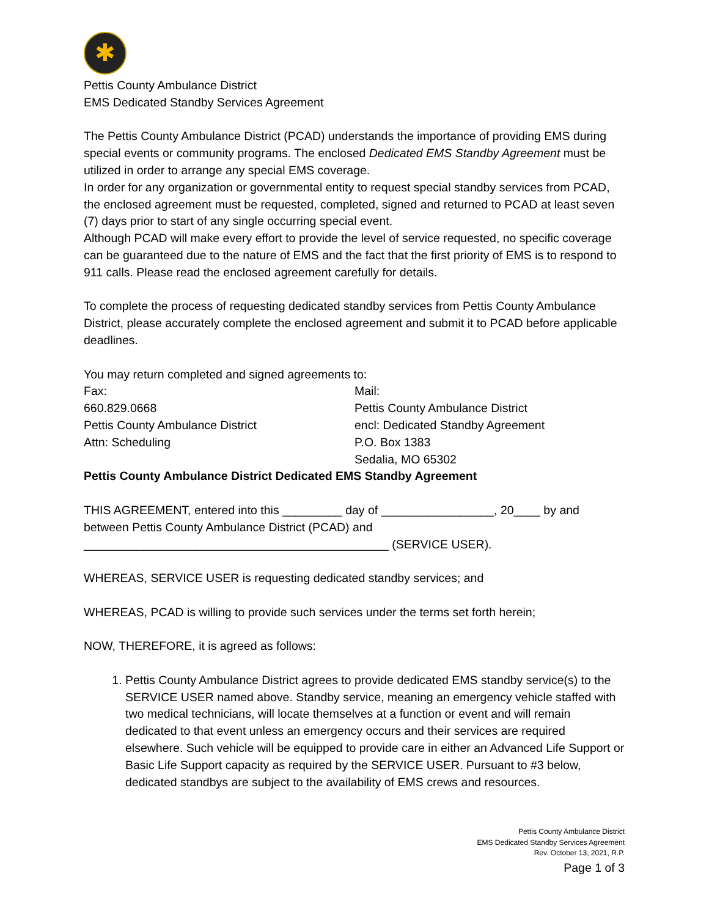✱
Pettis County Ambulance District
EMS Dedicated Standby Services Agreement
The Pettis County Ambulance District (PCAD) understands the importance of providing EMS during special events or community programs. The enclosed Dedicated EMS Standby Agreement must be utilized in order to arrange any special EMS coverage.
In order for any organization or governmental entity to request special standby services from PCAD, the enclosed agreement must be requested, completed, signed and returned to PCAD at least seven (7) days prior to start of any single occurring special event.
Although PCAD will make every effort to provide the level of service requested, no specific coverage can be guaranteed due to the nature of EMS and the fact that the first priority of EMS is to respond to 911 calls. Please read the enclosed agreement carefully for details.
To complete the process of requesting dedicated standby services from Pettis County Ambulance District, please accurately complete the enclosed agreement and submit it to PCAD before applicable deadlines.
You may return completed and signed agreements to:
Fax:
660.829.0668
Pettis County Ambulance District
Attn: Scheduling
Mail:
Pettis County Ambulance District
encl: Dedicated Standby Agreement
P.O. Box 1383
Sedalia, MO 65302
Pettis County Ambulance District Dedicated EMS Standby Agreement
THIS AGREEMENT, entered into this _________ day of _________________, 20____ by and between Pettis County Ambulance District (PCAD) and ______________________________________________ (SERVICE USER).
WHEREAS, SERVICE USER is requesting dedicated standby services; and
WHEREAS, PCAD is willing to provide such services under the terms set forth herein;
NOW, THEREFORE, it is agreed as follows:
1. Pettis County Ambulance District agrees to provide dedicated EMS standby service(s) to the SERVICE USER named above. Standby service, meaning an emergency vehicle staffed with two medical technicians, will locate themselves at a function or event and will remain dedicated to that event unless an emergency occurs and their services are required elsewhere. Such vehicle will be equipped to provide care in either an Advanced Life Support or Basic Life Support capacity as required by the SERVICE USER. Pursuant to #3 below, dedicated standbys are subject to the availability of EMS crews and resources.
Pettis County Ambulance District
EMS Dedicated Standby Services Agreement
Rev. October 13, 2021, R.P.
Page 1 of 3